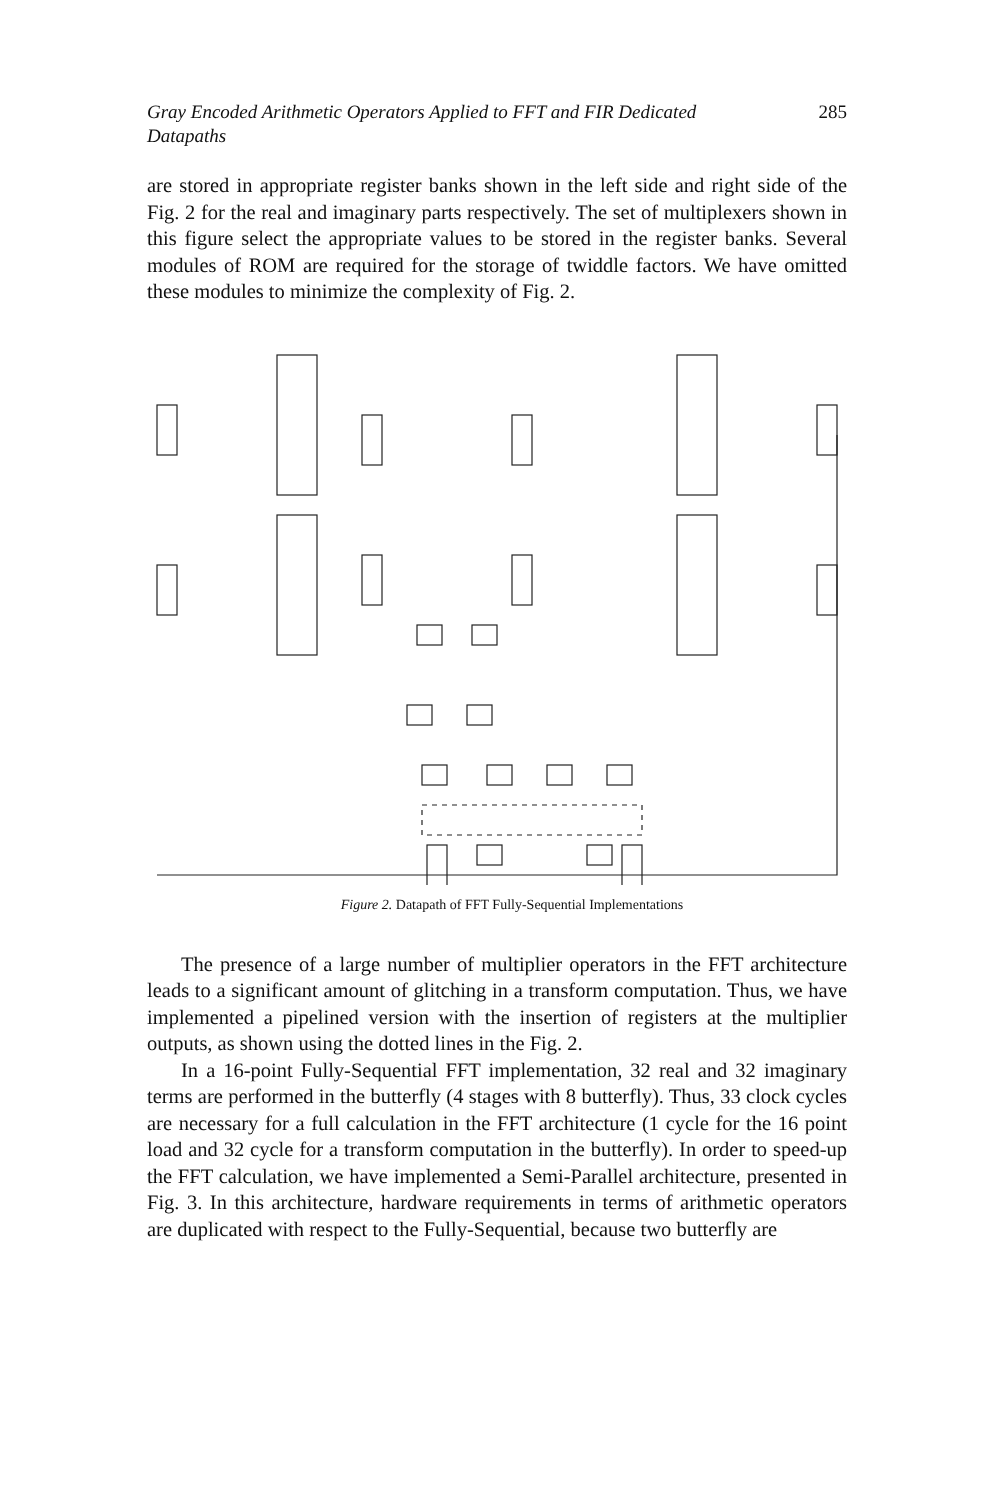Gray Encoded Arithmetic Operators Applied to FFT and FIR Dedicated Datapaths 285
are stored in appropriate register banks shown in the left side and right side of the Fig. 2 for the real and imaginary parts respectively. The set of multiplexers shown in this figure select the appropriate values to be stored in the register banks. Several modules of ROM are required for the storage of twiddle factors. We have omitted these modules to minimize the complexity of Fig. 2.
Figure 2. Datapath of FFT Fully-Sequential Implementations
The presence of a large number of multiplier operators in the FFT architecture leads to a significant amount of glitching in a transform computation. Thus, we have implemented a pipelined version with the insertion of registers at the multiplier outputs, as shown using the dotted lines in the Fig. 2.
In a 16-point Fully-Sequential FFT implementation, 32 real and 32 imaginary terms are performed in the butterfly (4 stages with 8 butterfly). Thus, 33 clock cycles are necessary for a full calculation in the FFT architecture (1 cycle for the 16 point load and 32 cycle for a transform computation in the butterfly). In order to speed-up the FFT calculation, we have implemented a Semi-Parallel architecture, presented in Fig. 3. In this architecture, hardware requirements in terms of arithmetic operators are duplicated with respect to the Fully-Sequential, because two butterfly are